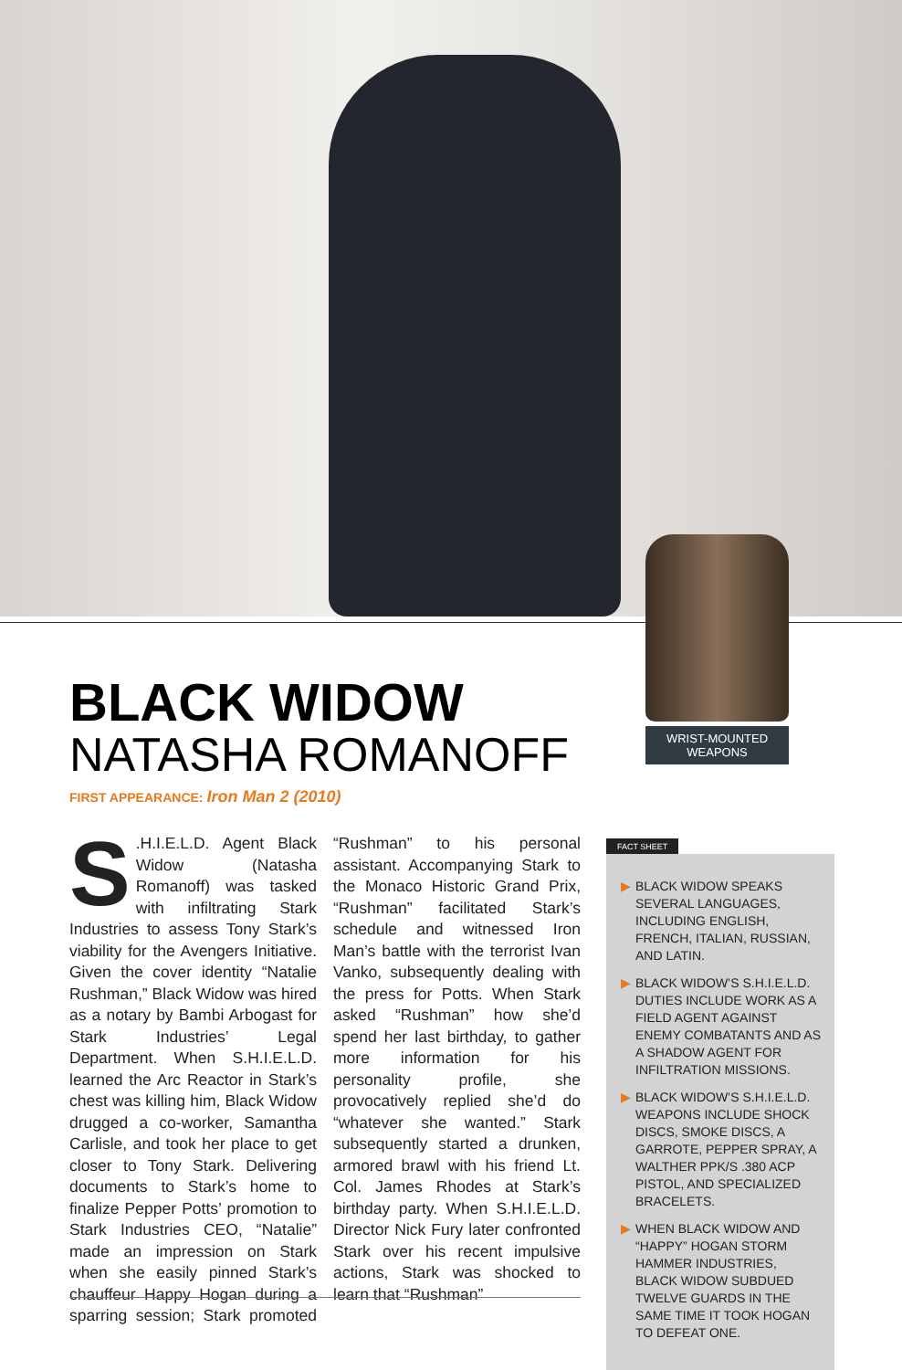WRIST-MOUNTED WEAPONS
BLACK WIDOW
NATASHA ROMANOFF
FIRST APPEARANCE: Iron Man 2 (2010)
S.H.I.E.L.D. Agent Black Widow (Natasha Romanoff) was tasked with infiltrating Stark Industries to assess Tony Stark’s viability for the Avengers Initiative. Given the cover identity “Natalie Rushman,” Black Widow was hired as a notary by Bambi Arbogast for Stark Industries’ Legal Department. When S.H.I.E.L.D. learned the Arc Reactor in Stark’s chest was killing him, Black Widow drugged a co-worker, Samantha Carlisle, and took her place to get closer to Tony Stark. Delivering documents to Stark’s home to finalize Pepper Potts’ promotion to Stark Industries CEO, “Natalie” made an impression on Stark when she easily pinned Stark’s chauffeur Happy Hogan during a sparring session; Stark promoted “Rushman” to his personal assistant. Accompanying Stark to the Monaco Historic Grand Prix, “Rushman” facilitated Stark’s schedule and witnessed Iron Man’s battle with the terrorist Ivan Vanko, subsequently dealing with the press for Potts. When Stark asked “Rushman” how she’d spend her last birthday, to gather more information for his personality profile, she provocatively replied she’d do “whatever she wanted.” Stark subsequently started a drunken, armored brawl with his friend Lt. Col. James Rhodes at Stark’s birthday party. When S.H.I.E.L.D. Director Nick Fury later confronted Stark over his recent impulsive actions, Stark was shocked to learn that “Rushman”
FACT SHEET
▶ BLACK WIDOW SPEAKS SEVERAL LANGUAGES, INCLUDING ENGLISH, FRENCH, ITALIAN, RUSSIAN, AND LATIN.
▶ BLACK WIDOW’S S.H.I.E.L.D. DUTIES INCLUDE WORK AS A FIELD AGENT AGAINST ENEMY COMBATANTS AND AS A SHADOW AGENT FOR INFILTRATION MISSIONS.
▶ BLACK WIDOW’S S.H.I.E.L.D. WEAPONS INCLUDE SHOCK DISCS, SMOKE DISCS, A GARROTE, PEPPER SPRAY, A WALTHER PPK/S .380 ACP PISTOL, AND SPECIALIZED BRACELETS.
▶ WHEN BLACK WIDOW AND “HAPPY” HOGAN STORM HAMMER INDUSTRIES, BLACK WIDOW SUBDUED TWELVE GUARDS IN THE SAME TIME IT TOOK HOGAN TO DEFEAT ONE.